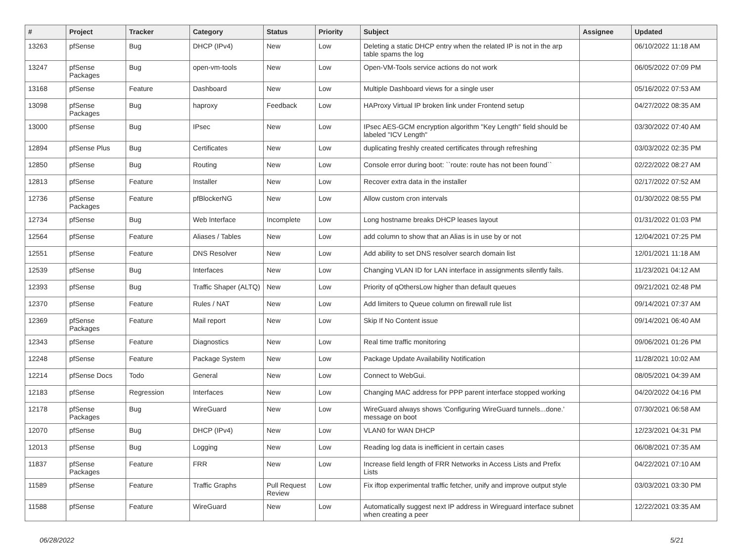| # | Project | Tracker | Category | Status | Priority | Subject | Assignee | Updated |
| --- | --- | --- | --- | --- | --- | --- | --- | --- |
| 13263 | pfSense | Bug | DHCP (IPv4) | New | Low | Deleting a static DHCP entry when the related IP is not in the arp table spams the log | | 06/10/2022 11:18 AM |
| 13247 | pfSense Packages | Bug | open-vm-tools | New | Low | Open-VM-Tools service actions do not work | | 06/05/2022 07:09 PM |
| 13168 | pfSense | Feature | Dashboard | New | Low | Multiple Dashboard views for a single user | | 05/16/2022 07:53 AM |
| 13098 | pfSense Packages | Bug | haproxy | Feedback | Low | HAProxy Virtual IP broken link under Frontend setup | | 04/27/2022 08:35 AM |
| 13000 | pfSense | Bug | IPsec | New | Low | IPsec AES-GCM encryption algorithm "Key Length" field should be labeled "ICV Length" | | 03/30/2022 07:40 AM |
| 12894 | pfSense Plus | Bug | Certificates | New | Low | duplicating freshly created certificates through refreshing | | 03/03/2022 02:35 PM |
| 12850 | pfSense | Bug | Routing | New | Low | Console error during boot: ``route: route has not been found`` | | 02/22/2022 08:27 AM |
| 12813 | pfSense | Feature | Installer | New | Low | Recover extra data in the installer | | 02/17/2022 07:52 AM |
| 12736 | pfSense Packages | Feature | pfBlockerNG | New | Low | Allow custom cron intervals | | 01/30/2022 08:55 PM |
| 12734 | pfSense | Bug | Web Interface | Incomplete | Low | Long hostname breaks DHCP leases layout | | 01/31/2022 01:03 PM |
| 12564 | pfSense | Feature | Aliases / Tables | New | Low | add column to show that an Alias is in use by or not | | 12/04/2021 07:25 PM |
| 12551 | pfSense | Feature | DNS Resolver | New | Low | Add ability to set DNS resolver search domain list | | 12/01/2021 11:18 AM |
| 12539 | pfSense | Bug | Interfaces | New | Low | Changing VLAN ID for LAN interface in assignments silently fails. | | 11/23/2021 04:12 AM |
| 12393 | pfSense | Bug | Traffic Shaper (ALTQ) | New | Low | Priority of qOthersLow higher than default queues | | 09/21/2021 02:48 PM |
| 12370 | pfSense | Feature | Rules / NAT | New | Low | Add limiters to Queue column on firewall rule list | | 09/14/2021 07:37 AM |
| 12369 | pfSense Packages | Feature | Mail report | New | Low | Skip If No Content issue | | 09/14/2021 06:40 AM |
| 12343 | pfSense | Feature | Diagnostics | New | Low | Real time traffic monitoring | | 09/06/2021 01:26 PM |
| 12248 | pfSense | Feature | Package System | New | Low | Package Update Availability Notification | | 11/28/2021 10:02 AM |
| 12214 | pfSense Docs | Todo | General | New | Low | Connect to WebGui. | | 08/05/2021 04:39 AM |
| 12183 | pfSense | Regression | Interfaces | New | Low | Changing MAC address for PPP parent interface stopped working | | 04/20/2022 04:16 PM |
| 12178 | pfSense Packages | Bug | WireGuard | New | Low | WireGuard always shows 'Configuring WireGuard tunnels...done.' message on boot | | 07/30/2021 06:58 AM |
| 12070 | pfSense | Bug | DHCP (IPv4) | New | Low | VLAN0 for WAN DHCP | | 12/23/2021 04:31 PM |
| 12013 | pfSense | Bug | Logging | New | Low | Reading log data is inefficient in certain cases | | 06/08/2021 07:35 AM |
| 11837 | pfSense Packages | Feature | FRR | New | Low | Increase field length of FRR Networks in Access Lists and Prefix Lists | | 04/22/2021 07:10 AM |
| 11589 | pfSense | Feature | Traffic Graphs | Pull Request Review | Low | Fix iftop experimental traffic fetcher, unify and improve output style | | 03/03/2021 03:30 PM |
| 11588 | pfSense | Feature | WireGuard | New | Low | Automatically suggest next IP address in Wireguard interface subnet when creating a peer | | 12/22/2021 03:35 AM |
06/28/2022 5/21